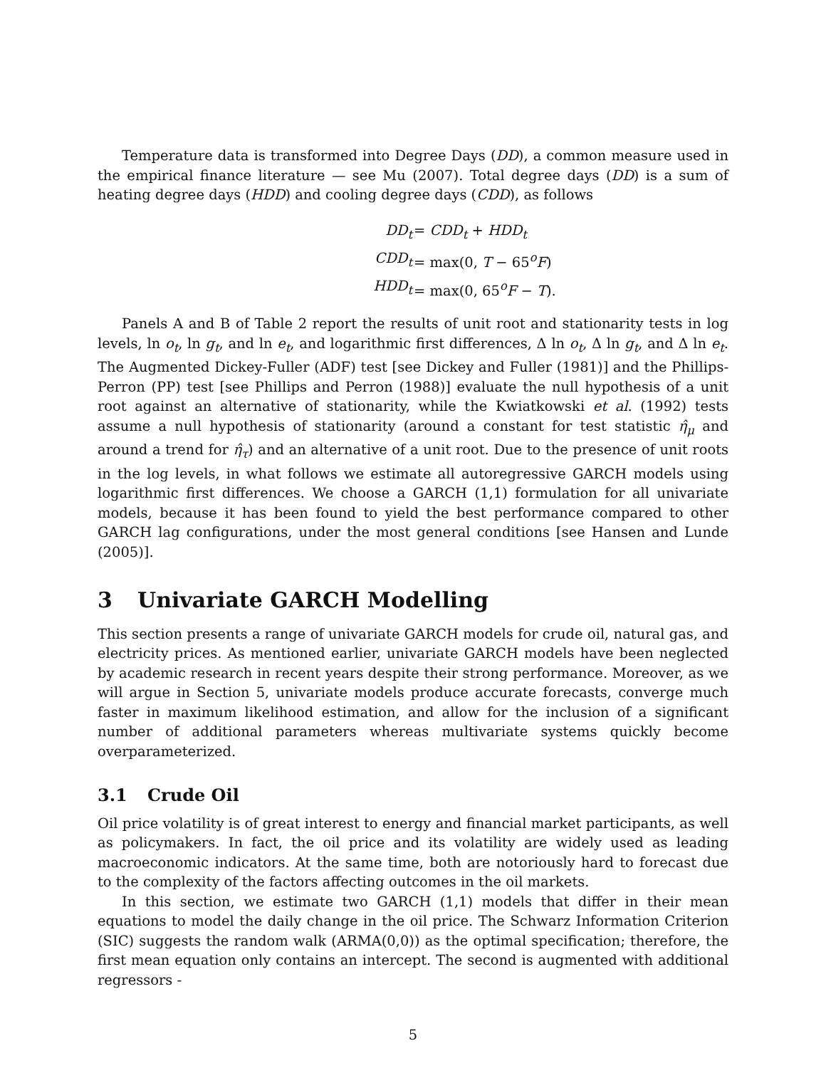Temperature data is transformed into Degree Days (DD), a common measure used in the empirical finance literature — see Mu (2007). Total degree days (DD) is a sum of heating degree days (HDD) and cooling degree days (CDD), as follows
| DD<sub>t</sub> | = CDD<sub>t</sub> + HDD<sub>t</sub> |
| CDD<sub>t</sub> | = max(0, T − 65<sup>o</sup> F ) |
| HDD<sub>t</sub> | = max(0, 65<sup>o</sup> F − T ). |
Panels A and B of Table 2 report the results of unit root and stationarity tests in log levels, ln o<sub>t</sub>, ln g<sub>t</sub>, and ln e<sub>t</sub>, and logarithmic first differences, Δ ln o<sub>t</sub>, Δ ln g<sub>t</sub>, and Δ ln e<sub>t</sub>. The Augmented Dickey-Fuller (ADF) test [see Dickey and Fuller (1981)] and the Phillips-Perron (PP) test [see Phillips and Perron (1988)] evaluate the null hypothesis of a unit root against an alternative of stationarity, while the Kwiatkowski et al. (1992) tests assume a null hypothesis of stationarity (around a constant for test statistic η̂<sub>μ</sub> and around a trend for η̂<sub>τ</sub>) and an alternative of a unit root. Due to the presence of unit roots in the log levels, in what follows we estimate all autoregressive GARCH models using logarithmic first differences. We choose a GARCH (1,1) formulation for all univariate models, because it has been found to yield the best performance compared to other GARCH lag configurations, under the most general conditions [see Hansen and Lunde (2005)].
3 Univariate GARCH Modelling
This section presents a range of univariate GARCH models for crude oil, natural gas, and electricity prices. As mentioned earlier, univariate GARCH models have been neglected by academic research in recent years despite their strong performance. Moreover, as we will argue in Section 5, univariate models produce accurate forecasts, converge much faster in maximum likelihood estimation, and allow for the inclusion of a significant number of additional parameters whereas multivariate systems quickly become overparameterized.
3.1 Crude Oil
Oil price volatility is of great interest to energy and financial market participants, as well as policymakers. In fact, the oil price and its volatility are widely used as leading macroeconomic indicators. At the same time, both are notoriously hard to forecast due to the complexity of the factors affecting outcomes in the oil markets.
In this section, we estimate two GARCH (1,1) models that differ in their mean equations to model the daily change in the oil price. The Schwarz Information Criterion (SIC) suggests the random walk (ARMA(0,0)) as the optimal specification; therefore, the first mean equation only contains an intercept. The second is augmented with additional regressors -
5